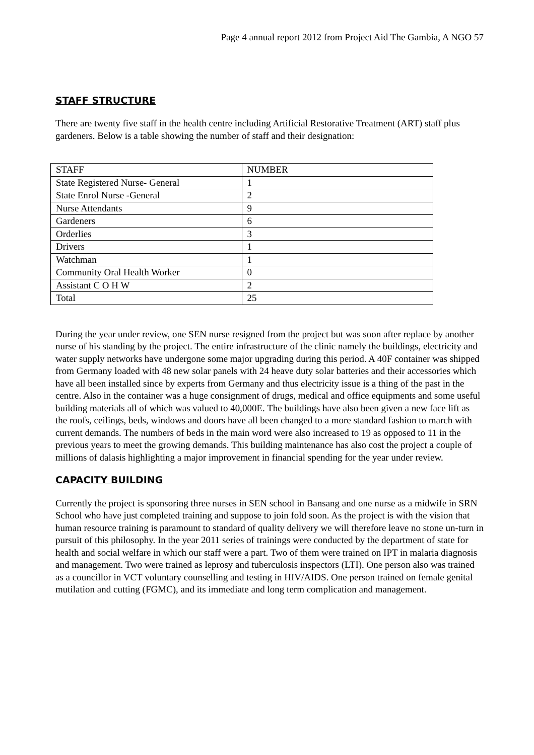Page 4 annual report 2012 from Project Aid The Gambia, A NGO 57
STAFF STRUCTURE
There are twenty five staff in the health centre including Artificial Restorative Treatment (ART) staff plus gardeners. Below is a table showing the number of staff and their designation:
| STAFF | NUMBER |
| State Registered Nurse- General | 1 |
| State Enrol Nurse -General | 2 |
| Nurse Attendants | 9 |
| Gardeners | 6 |
| Orderlies | 3 |
| Drivers | 1 |
| Watchman | 1 |
| Community Oral Health Worker | 0 |
| Assistant C O H W | 2 |
| Total | 25 |
During the year under review, one SEN nurse resigned from the project but was soon after replace by another nurse of his standing by the project. The entire infrastructure of the clinic namely the buildings, electricity and water supply networks have undergone some major upgrading during this period. A 40F container was shipped from Germany loaded with 48 new solar panels with 24 heave duty solar batteries and their accessories which have all been installed since by experts from Germany and thus electricity issue is a thing of the past in the centre. Also in the container was a huge consignment of drugs, medical and office equipments and some useful building materials all of which was valued to 40,000E. The buildings have also been given a new face lift as the roofs, ceilings, beds, windows and doors have all been changed to a more standard fashion to march with current demands. The numbers of beds in the main word were also increased to 19 as opposed to 11 in the previous years to meet the growing demands. This building maintenance has also cost the project a couple of millions of dalasis highlighting a major improvement in financial spending for the year under review.
CAPACITY BUILDING
Currently the project is sponsoring three nurses in SEN school in Bansang and one nurse as a midwife in SRN School who have just completed training and suppose to join fold soon. As the project is with the vision that human resource training is paramount to standard of quality delivery we will therefore leave no stone un-turn in pursuit of this philosophy. In the year 2011 series of trainings were conducted by the department of state for health and social welfare in which our staff were a part. Two of them were trained on IPT in malaria diagnosis and management. Two were trained as leprosy and tuberculosis inspectors (LTI). One person also was trained as a councillor in VCT voluntary counselling and testing in HIV/AIDS. One person trained on female genital mutilation and cutting (FGMC), and its immediate and long term complication and management.